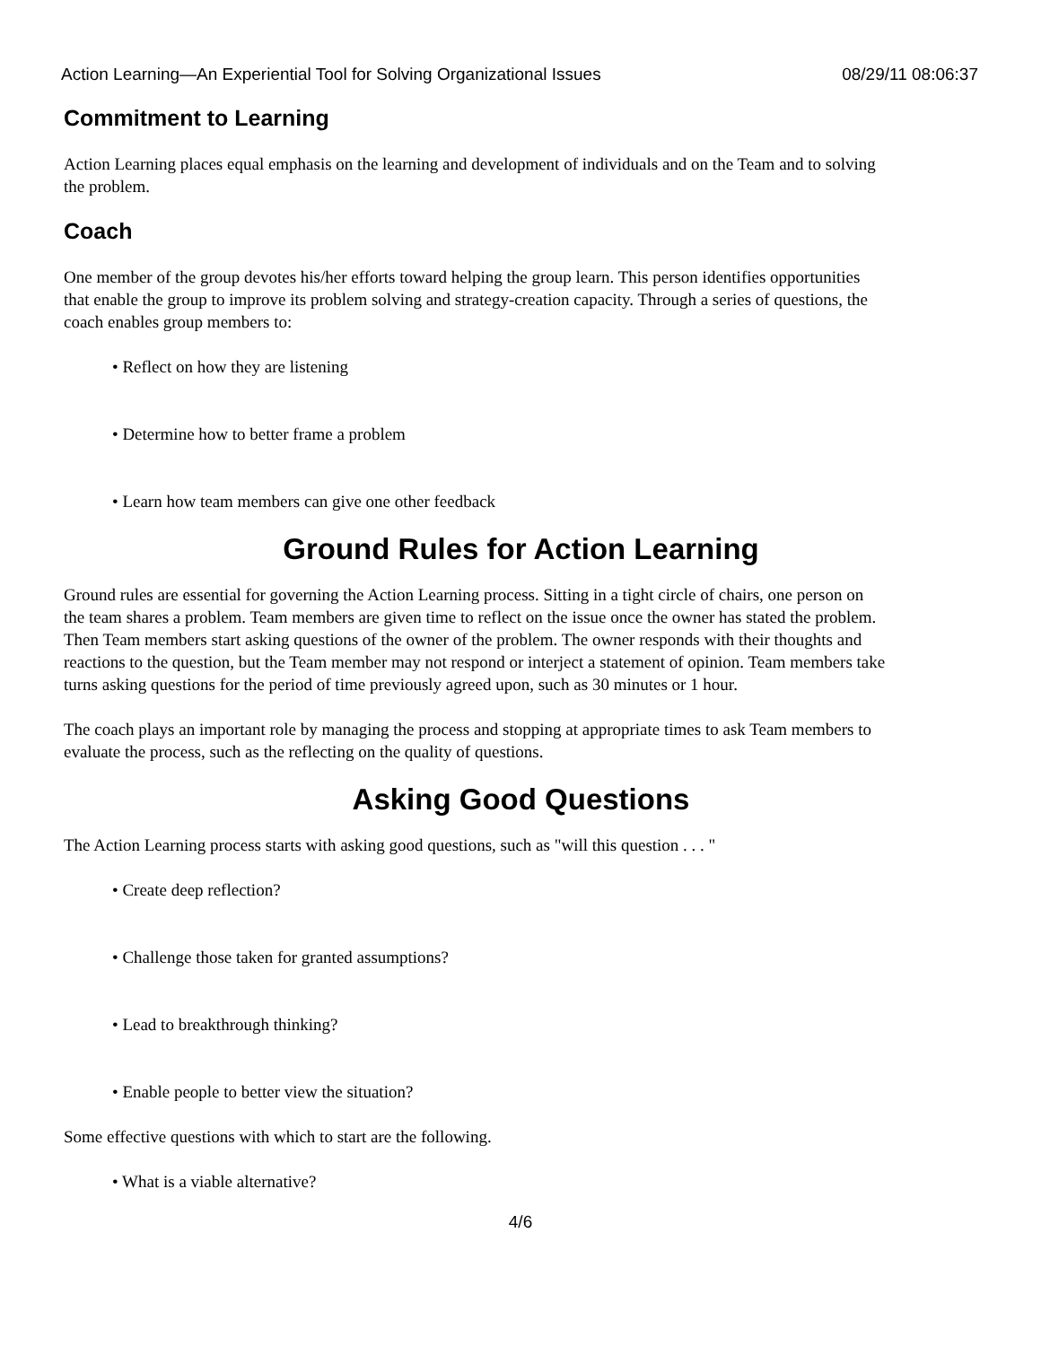Action Learning—An Experiential Tool for Solving Organizational Issues 08/29/11 08:06:37
Commitment to Learning
Action Learning places equal emphasis on the learning and development of individuals and on the Team and to solving the problem.
Coach
One member of the group devotes his/her efforts toward helping the group learn. This person identifies opportunities that enable the group to improve its problem solving and strategy-creation capacity. Through a series of questions, the coach enables group members to:
• Reflect on how they are listening
• Determine how to better frame a problem
• Learn how team members can give one other feedback
Ground Rules for Action Learning
Ground rules are essential for governing the Action Learning process. Sitting in a tight circle of chairs, one person on the team shares a problem. Team members are given time to reflect on the issue once the owner has stated the problem. Then Team members start asking questions of the owner of the problem. The owner responds with their thoughts and reactions to the question, but the Team member may not respond or interject a statement of opinion. Team members take turns asking questions for the period of time previously agreed upon, such as 30 minutes or 1 hour.
The coach plays an important role by managing the process and stopping at appropriate times to ask Team members to evaluate the process, such as the reflecting on the quality of questions.
Asking Good Questions
The Action Learning process starts with asking good questions, such as "will this question . . . "
• Create deep reflection?
• Challenge those taken for granted assumptions?
• Lead to breakthrough thinking?
• Enable people to better view the situation?
Some effective questions with which to start are the following.
• What is a viable alternative?
4/6